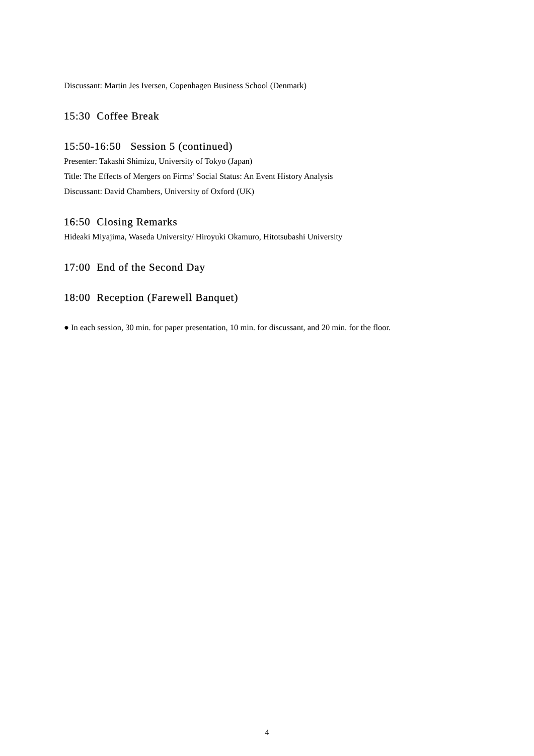Discussant: Martin Jes Iversen, Copenhagen Business School (Denmark)
15:30 Coffee Break
15:50-16:50 Session 5 (continued)
Presenter: Takashi Shimizu, University of Tokyo (Japan)
Title: The Effects of Mergers on Firms’ Social Status: An Event History Analysis
Discussant: David Chambers, University of Oxford (UK)
16:50 Closing Remarks
Hideaki Miyajima, Waseda University/ Hiroyuki Okamuro, Hitotsubashi University
17:00 End of the Second Day
18:00 Reception (Farewell Banquet)
● In each session, 30 min. for paper presentation, 10 min. for discussant, and 20 min. for the floor.
4